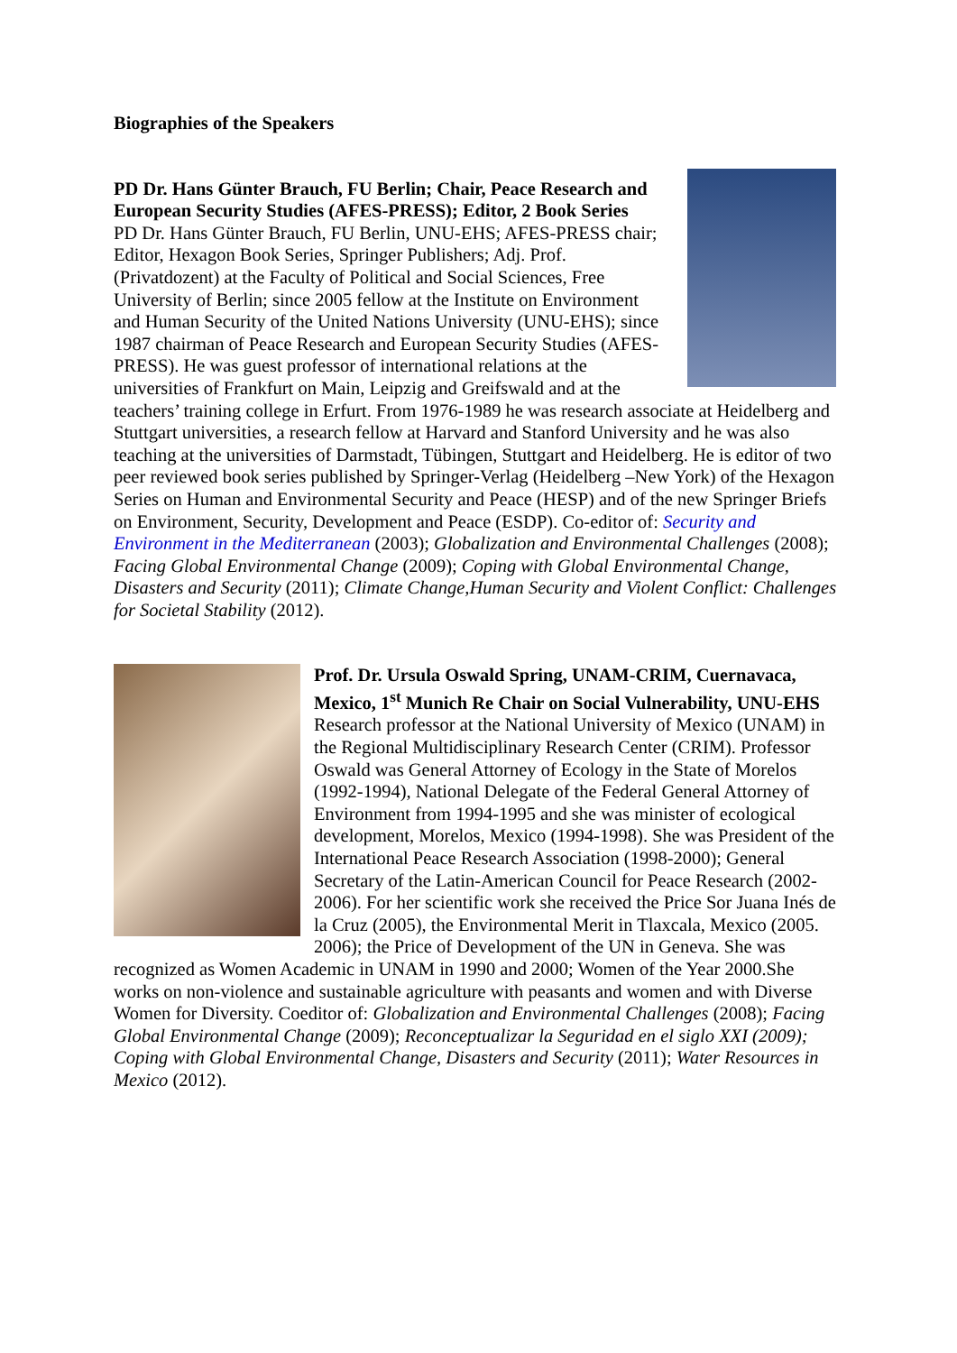Biographies of the Speakers
PD Dr. Hans Günter Brauch, FU Berlin; Chair, Peace Research and European Security Studies (AFES-PRESS); Editor, 2 Book Series
PD Dr. Hans Günter Brauch, FU Berlin, UNU-EHS; AFES-PRESS chair; Editor, Hexagon Book Series, Springer Publishers; Adj. Prof. (Privatdozent) at the Faculty of Political and Social Sciences, Free University of Berlin; since 2005 fellow at the Institute on Environment and Human Security of the United Nations University (UNU-EHS); since 1987 chairman of Peace Research and European Security Studies (AFES-PRESS). He was guest professor of international relations at the universities of Frankfurt on Main, Leipzig and Greifswald and at the teachers’ training college in Erfurt. From 1976-1989 he was research associate at Heidelberg and Stuttgart universities, a research fellow at Harvard and Stanford University and he was also teaching at the universities of Darmstadt, Tübingen, Stuttgart and Heidelberg. He is editor of two peer reviewed book series published by Springer-Verlag (Heidelberg –New York) of the Hexagon Series on Human and Environmental Security and Peace (HESP) and of the new Springer Briefs on Environment, Security, Development and Peace (ESDP). Co-editor of: Security and Environment in the Mediterranean (2003); Globalization and Environmental Challenges (2008); Facing Global Environmental Change (2009); Coping with Global Environmental Change, Disasters and Security (2011); Climate Change,Human Security and Violent Conflict: Challenges for Societal Stability (2012).
Prof. Dr. Ursula Oswald Spring, UNAM-CRIM, Cuernavaca, Mexico, 1<sup>st</sup> Munich Re Chair on Social Vulnerability, UNU-EHS
Research professor at the National University of Mexico (UNAM) in the Regional Multidisciplinary Research Center (CRIM). Professor Oswald was General Attorney of Ecology in the State of Morelos (1992-1994), National Delegate of the Federal General Attorney of Environment from 1994-1995 and she was minister of ecological development, Morelos, Mexico (1994-1998). She was President of the International Peace Research Association (1998-2000); General Secretary of the Latin-American Council for Peace Research (2002-2006). For her scientific work she received the Price Sor Juana Inés de la Cruz (2005), the Environmental Merit in Tlaxcala, Mexico (2005. 2006); the Price of Development of the UN in Geneva. She was recognized as Women Academic in UNAM in 1990 and 2000; Women of the Year 2000.She works on non-violence and sustainable agriculture with peasants and women and with Diverse Women for Diversity. Coeditor of: Globalization and Environmental Challenges (2008); Facing Global Environmental Change (2009); Reconceptualizar la Seguridad en el siglo XXI (2009); Coping with Global Environmental Change, Disasters and Security (2011); Water Resources in Mexico (2012).